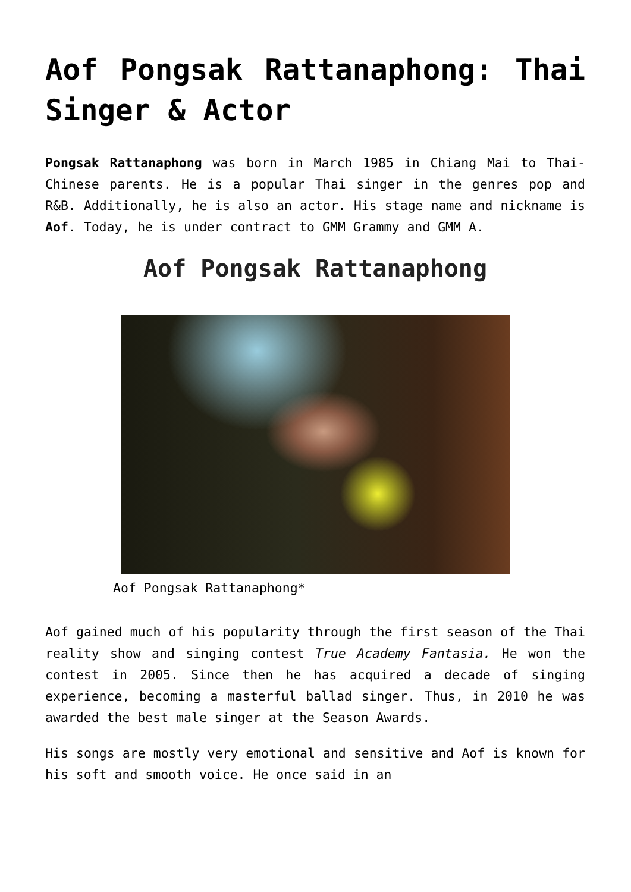Aof Pongsak Rattanaphong: Thai Singer & Actor
Pongsak Rattanaphong was born in March 1985 in Chiang Mai to Thai-Chinese parents. He is a popular Thai singer in the genres pop and R&B. Additionally, he is also an actor. His stage name and nickname is Aof. Today, he is under contract to GMM Grammy and GMM A.
Aof Pongsak Rattanaphong
Aof Pongsak Rattanaphong*
Aof gained much of his popularity through the first season of the Thai reality show and singing contest True Academy Fantasia. He won the contest in 2005. Since then he has acquired a decade of singing experience, becoming a masterful ballad singer. Thus, in 2010 he was awarded the best male singer at the Season Awards.
His songs are mostly very emotional and sensitive and Aof is known for his soft and smooth voice. He once said in an